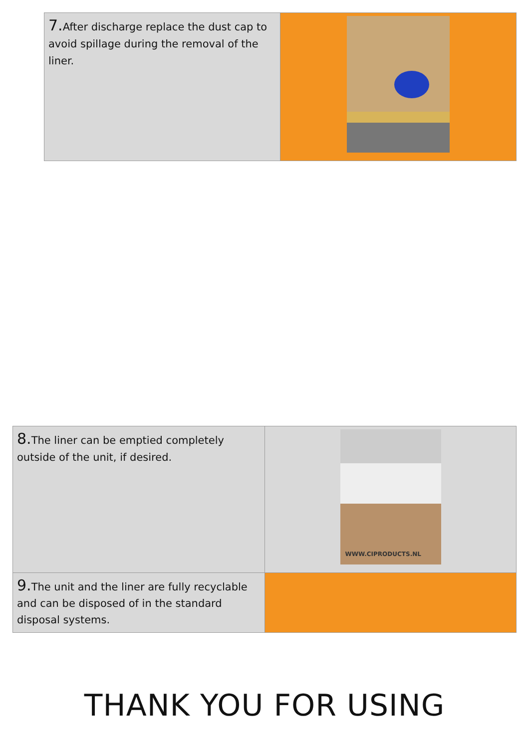| 7. After discharge replace the dust cap to avoid spillage during the removal of the liner. | |
| 8. The liner can be emptied completely outside of the unit, if desired. | WWW.CIPRODUCTS.NL |
| 9. The unit and the liner are fully recyclable and can be disposed of in the standard disposal systems. | |
THANK YOU FOR USING